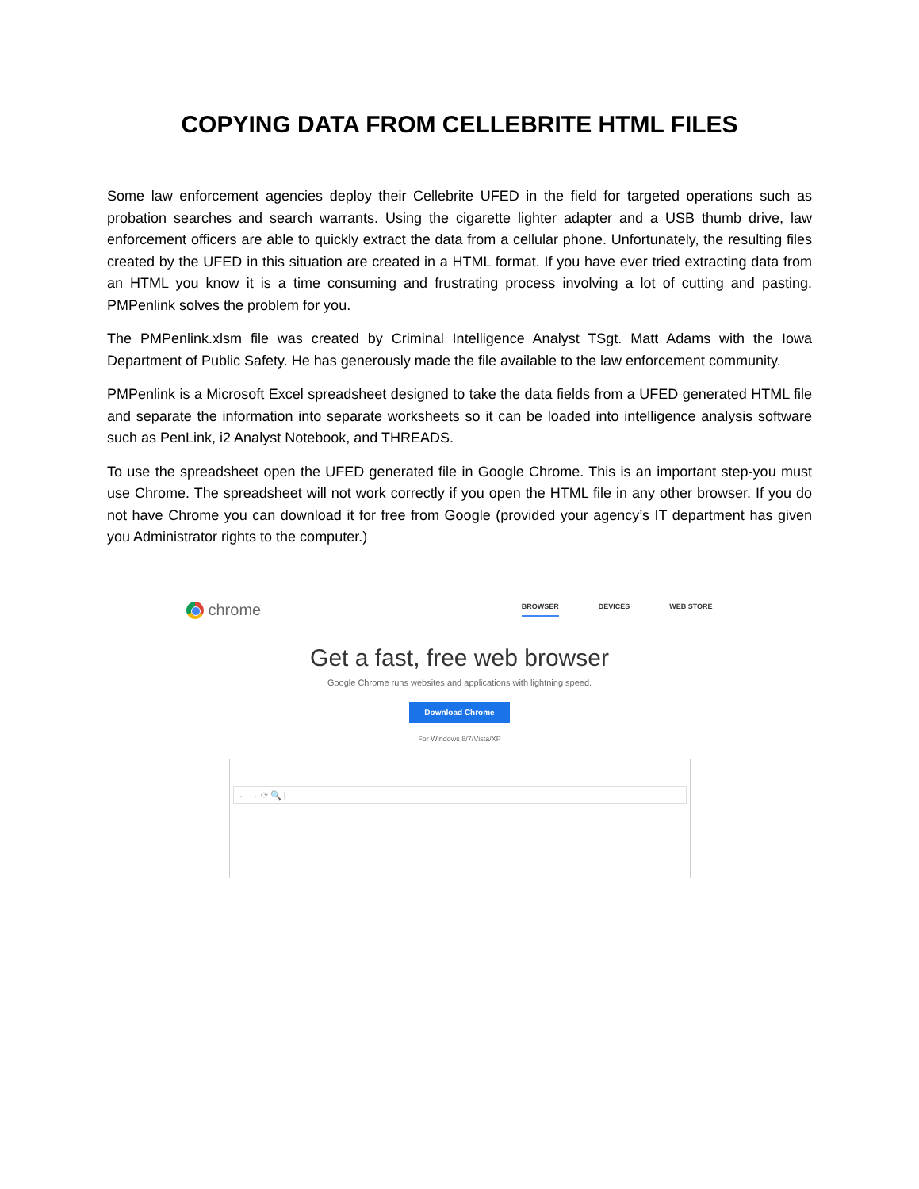COPYING DATA FROM CELLEBRITE HTML FILES
Some law enforcement agencies deploy their Cellebrite UFED in the field for targeted operations such as probation searches and search warrants. Using the cigarette lighter adapter and a USB thumb drive, law enforcement officers are able to quickly extract the data from a cellular phone. Unfortunately, the resulting files created by the UFED in this situation are created in a HTML format. If you have ever tried extracting data from an HTML you know it is a time consuming and frustrating process involving a lot of cutting and pasting. PMPenlink solves the problem for you.
The PMPenlink.xlsm file was created by Criminal Intelligence Analyst TSgt. Matt Adams with the Iowa Department of Public Safety. He has generously made the file available to the law enforcement community.
PMPenlink is a Microsoft Excel spreadsheet designed to take the data fields from a UFED generated HTML file and separate the information into separate worksheets so it can be loaded into intelligence analysis software such as PenLink, i2 Analyst Notebook, and THREADS.
To use the spreadsheet open the UFED generated file in Google Chrome. This is an important step-you must use Chrome. The spreadsheet will not work correctly if you open the HTML file in any other browser. If you do not have Chrome you can download it for free from Google (provided your agency’s IT department has given you Administrator rights to the computer.)
chrome
BROWSER DEVICES WEB STORE
Get a fast, free web browser
Google Chrome runs websites and applications with lightning speed.
Download Chrome
For Windows 8/7/Vista/XP
← → ⟳ 🔍 |